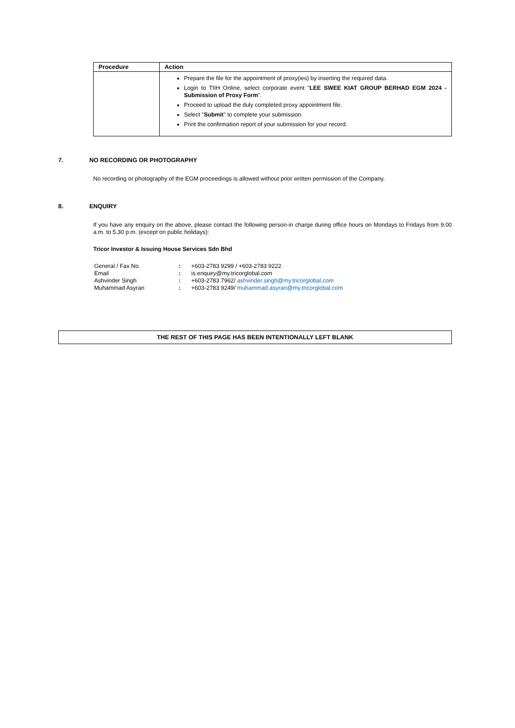| Procedure | Action |
| --- | --- |
| | Prepare the file for the appointment of proxy(ies) by inserting the required data. Login to TIIH Online, select corporate event " LEE SWEE KIAT GROUP BERHAD EGM 2024 - Submission of Proxy Form ". Proceed to upload the duly completed proxy appointment file. Select " Submit " to complete your submission. Print the confirmation report of your submission for your record. |
7. NO RECORDING OR PHOTOGRAPHY
No recording or photography of the EGM proceedings is allowed without prior written permission of the Company.
8. ENQUIRY
If you have any enquiry on the above, please contact the following person-in charge during office hours on Mondays to Fridays from 9.00 a.m. to 5.30 p.m. (except on public holidays):
Tricor Investor & Issuing House Services Sdn Bhd
| General / Fax No. | : | +603-2783 9299 / +603-2783 9222 |
| Email | : | is.enquiry@my.tricorglobal.com |
| Ashvinder Singh | : | +603-2783 7962/ ashvinder.singh@my.tricorglobal.com |
| Muhammad Asyran | : | +603-2783 9249/ muhammad.asyran@my.tricorglobal.com |
THE REST OF THIS PAGE HAS BEEN INTENTIONALLY LEFT BLANK